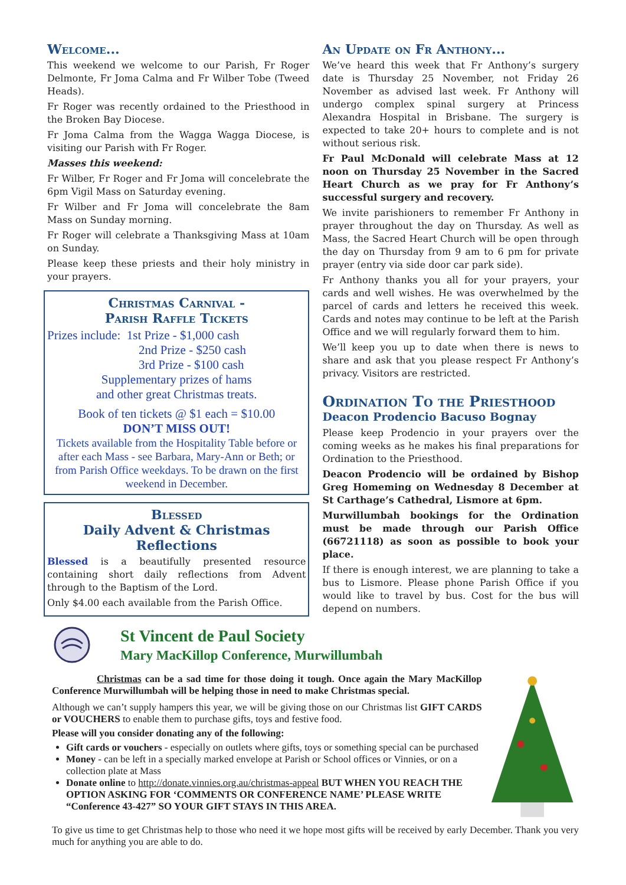Welcome...
This weekend we welcome to our Parish, Fr Roger Delmonte, Fr Joma Calma and Fr Wilber Tobe (Tweed Heads).
Fr Roger was recently ordained to the Priesthood in the Broken Bay Diocese.
Fr Joma Calma from the Wagga Wagga Diocese, is visiting our Parish with Fr Roger.
Masses this weekend:
Fr Wilber, Fr Roger and Fr Joma will concelebrate the 6pm Vigil Mass on Saturday evening.
Fr Wilber and Fr Joma will concelebrate the 8am Mass on Sunday morning.
Fr Roger will celebrate a Thanksgiving Mass at 10am on Sunday.
Please keep these priests and their holy ministry in your prayers.
Christmas Carnival -
Parish Raffle Tickets
Prizes include: 1st Prize - $1,000 cash
2nd Prize - $250 cash
3rd Prize - $100 cash
Supplementary prizes of hams
and other great Christmas treats.
Book of ten tickets @ $1 each = $10.00
DON’T MISS OUT!
Tickets available from the Hospitality Table before or after each Mass - see Barbara, Mary-Ann or Beth; or from Parish Office weekdays. To be drawn on the first weekend in December.
Blessed
Daily Advent & Christmas Reflections
Blessed is a beautifully presented resource containing short daily reflections from Advent through to the Baptism of the Lord.
Only $4.00 each available from the Parish Office.
An Update on Fr Anthony...
We’ve heard this week that Fr Anthony’s surgery date is Thursday 25 November, not Friday 26 November as advised last week. Fr Anthony will undergo complex spinal surgery at Princess Alexandra Hospital in Brisbane. The surgery is expected to take 20+ hours to complete and is not without serious risk.
Fr Paul McDonald will celebrate Mass at 12 noon on Thursday 25 November in the Sacred Heart Church as we pray for Fr Anthony’s successful surgery and recovery.
We invite parishioners to remember Fr Anthony in prayer throughout the day on Thursday. As well as Mass, the Sacred Heart Church will be open through the day on Thursday from 9 am to 6 pm for private prayer (entry via side door car park side).
Fr Anthony thanks you all for your prayers, your cards and well wishes. He was overwhelmed by the parcel of cards and letters he received this week. Cards and notes may continue to be left at the Parish Office and we will regularly forward them to him.
We’ll keep you up to date when there is news to share and ask that you please respect Fr Anthony’s privacy. Visitors are restricted.
Ordination To the Priesthood
Deacon Prodencio Bacuso Bognay
Please keep Prodencio in your prayers over the coming weeks as he makes his final preparations for Ordination to the Priesthood.
Deacon Prodencio will be ordained by Bishop Greg Homeming on Wednesday 8 December at St Carthage’s Cathedral, Lismore at 6pm.
Murwillumbah bookings for the Ordination must be made through our Parish Office (66721118) as soon as possible to book your place.
If there is enough interest, we are planning to take a bus to Lismore. Please phone Parish Office if you would like to travel by bus. Cost for the bus will depend on numbers.
St Vincent de Paul Society
Mary MacKillop Conference, Murwillumbah
Christmas can be a sad time for those doing it tough. Once again the Mary MacKillop Conference Murwillumbah will be helping those in need to make Christmas special.
Although we can’t supply hampers this year, we will be giving those on our Christmas list GIFT CARDS or VOUCHERS to enable them to purchase gifts, toys and festive food.
Please will you consider donating any of the following:
Gift cards or vouchers - especially on outlets where gifts, toys or something special can be purchased
Money - can be left in a specially marked envelope at Parish or School offices or Vinnies, or on a collection plate at Mass
Donate online to http://donate.vinnies.org.au/christmas-appeal BUT WHEN YOU REACH THE OPTION ASKING FOR ‘COMMENTS OR CONFERENCE NAME’ PLEASE WRITE “Conference 43-427” SO YOUR GIFT STAYS IN THIS AREA.
To give us time to get Christmas help to those who need it we hope most gifts will be received by early December. Thank you very much for anything you are able to do.